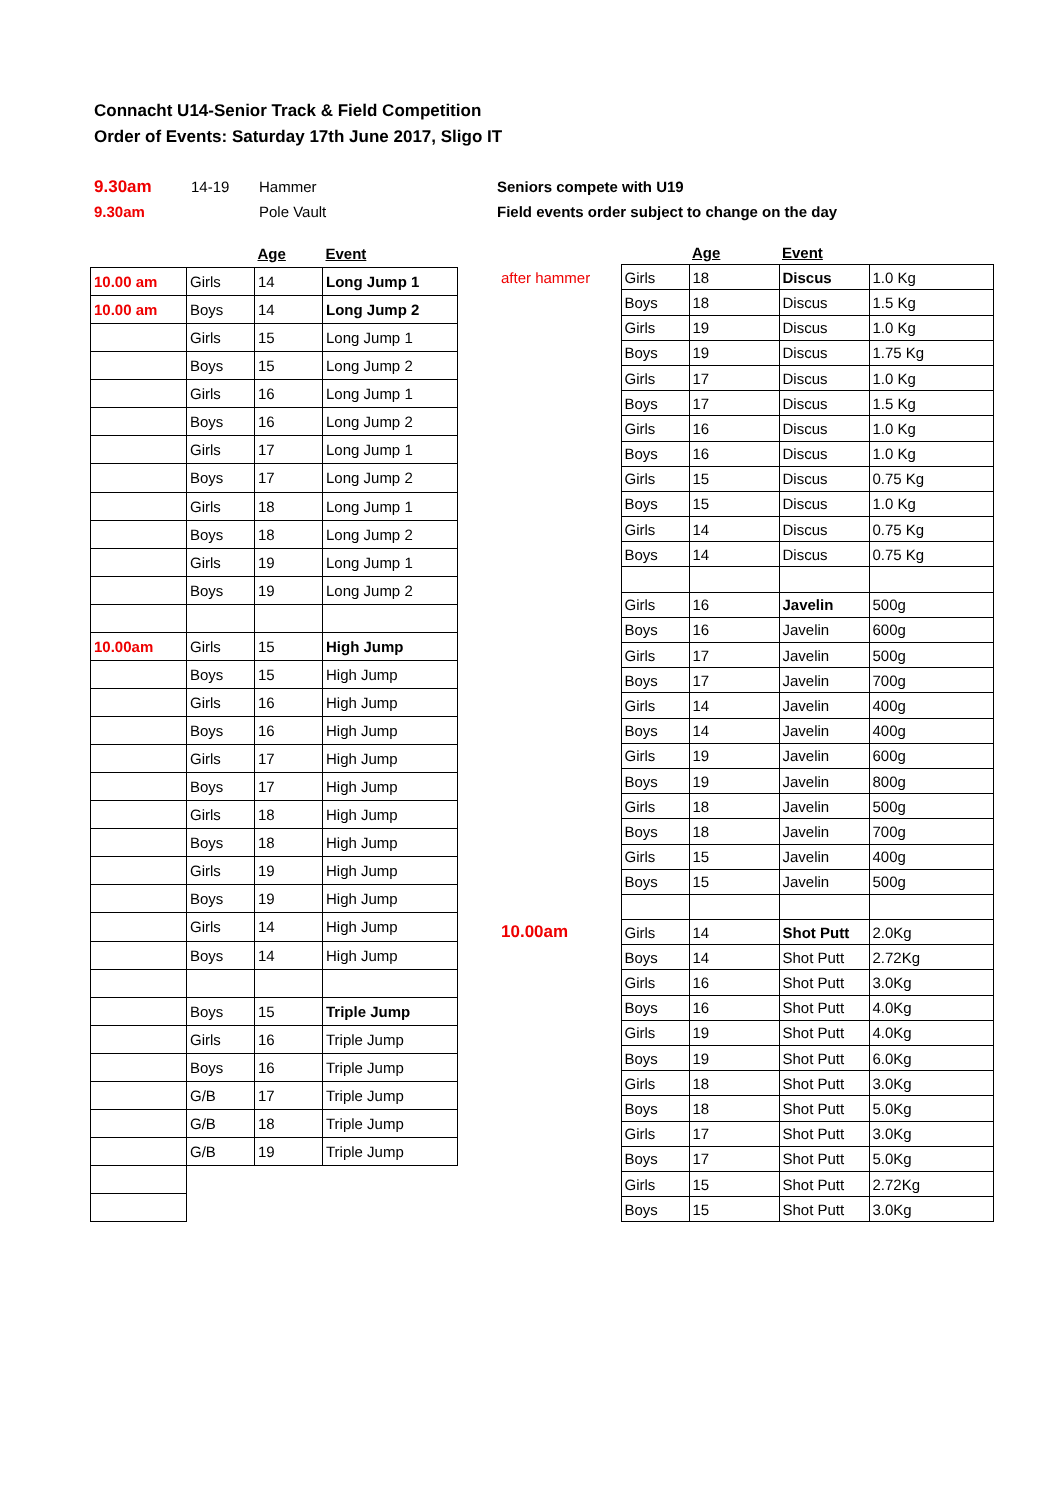Connacht U14-Senior Track & Field Competition
Order of Events: Saturday 17th June 2017, Sligo IT
9.30am
9.30am
14-19
Hammer
Pole Vault
Seniors compete with U19
Field events order subject to change on the day
| | | Age | Event |
| --- | --- | --- | --- |
| 10.00 am | Girls | 14 | Long Jump 1 |
| 10.00 am | Boys | 14 | Long Jump 2 |
| | Girls | 15 | Long Jump 1 |
| | Boys | 15 | Long Jump 2 |
| | Girls | 16 | Long Jump 1 |
| | Boys | 16 | Long Jump 2 |
| | Girls | 17 | Long Jump 1 |
| | Boys | 17 | Long Jump 2 |
| | Girls | 18 | Long Jump 1 |
| | Boys | 18 | Long Jump 2 |
| | Girls | 19 | Long Jump 1 |
| | Boys | 19 | Long Jump 2 |
| 10.00am | Girls | 15 | High Jump |
| | Boys | 15 | High Jump |
| | Girls | 16 | High Jump |
| | Boys | 16 | High Jump |
| | Girls | 17 | High Jump |
| | Boys | 17 | High Jump |
| | Girls | 18 | High Jump |
| | Boys | 18 | High Jump |
| | Girls | 19 | High Jump |
| | Boys | 19 | High Jump |
| | Girls | 14 | High Jump |
| | Boys | 14 | High Jump |
| | Boys | 15 | Triple Jump |
| | Girls | 16 | Triple Jump |
| | Boys | 16 | Triple Jump |
| | G/B | 17 | Triple Jump |
| | G/B | 18 | Triple Jump |
| | G/B | 19 | Triple Jump |
| | | Age | Event | |
| --- | --- | --- | --- | --- |
| after hammer | Girls | 18 | Discus | 1.0 Kg |
| | Boys | 18 | Discus | 1.5 Kg |
| | Girls | 19 | Discus | 1.0 Kg |
| | Boys | 19 | Discus | 1.75 Kg |
| | Girls | 17 | Discus | 1.0 Kg |
| | Boys | 17 | Discus | 1.5 Kg |
| | Girls | 16 | Discus | 1.0 Kg |
| | Boys | 16 | Discus | 1.0 Kg |
| | Girls | 15 | Discus | 0.75 Kg |
| | Boys | 15 | Discus | 1.0 Kg |
| | Girls | 14 | Discus | 0.75 Kg |
| | Boys | 14 | Discus | 0.75 Kg |
| | Girls | 16 | Javelin | 500g |
| | Boys | 16 | Javelin | 600g |
| | Girls | 17 | Javelin | 500g |
| | Boys | 17 | Javelin | 700g |
| | Girls | 14 | Javelin | 400g |
| | Boys | 14 | Javelin | 400g |
| | Girls | 19 | Javelin | 600g |
| | Boys | 19 | Javelin | 800g |
| | Girls | 18 | Javelin | 500g |
| | Boys | 18 | Javelin | 700g |
| | Girls | 15 | Javelin | 400g |
| | Boys | 15 | Javelin | 500g |
| 10.00am | Girls | 14 | Shot Putt | 2.0Kg |
| | Boys | 14 | Shot Putt | 2.72Kg |
| | Girls | 16 | Shot Putt | 3.0Kg |
| | Boys | 16 | Shot Putt | 4.0Kg |
| | Girls | 19 | Shot Putt | 4.0Kg |
| | Boys | 19 | Shot Putt | 6.0Kg |
| | Girls | 18 | Shot Putt | 3.0Kg |
| | Boys | 18 | Shot Putt | 5.0Kg |
| | Girls | 17 | Shot Putt | 3.0Kg |
| | Boys | 17 | Shot Putt | 5.0Kg |
| | Girls | 15 | Shot Putt | 2.72Kg |
| | Boys | 15 | Shot Putt | 3.0Kg |